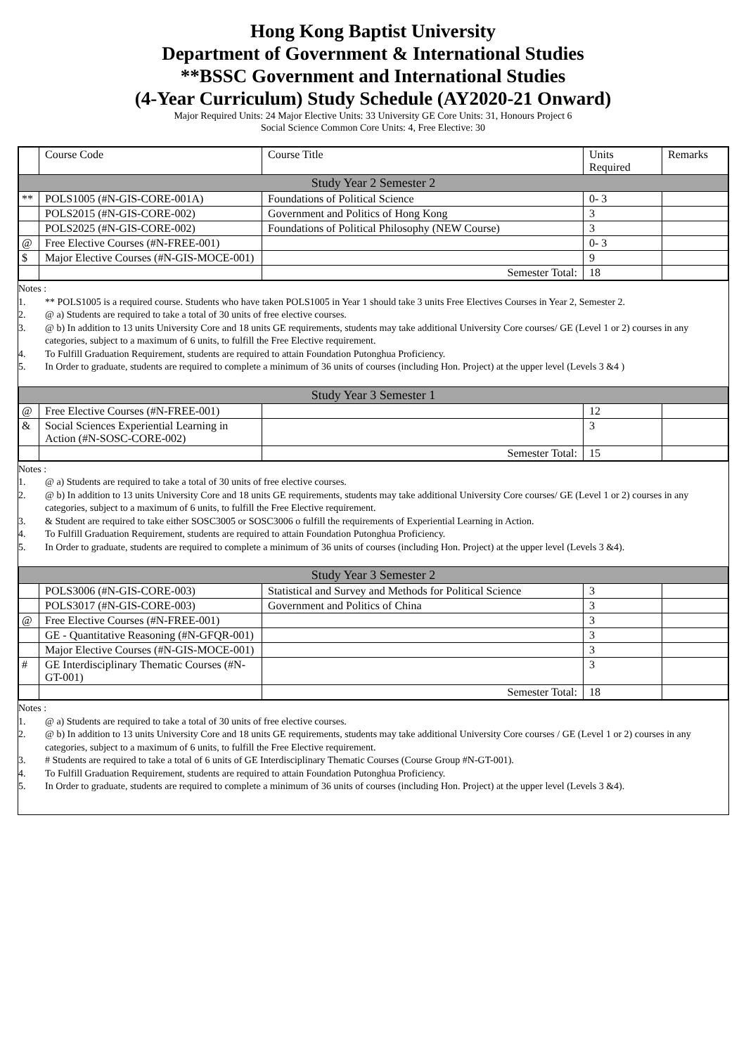Hong Kong Baptist University
Department of Government & International Studies
**BSSC Government and International Studies
(4-Year Curriculum) Study Schedule (AY2020-21 Onward)
Major Required Units: 24 Major Elective Units: 33 University GE Core Units: 31, Honours Project 6
Social Science Common Core Units: 4, Free Elective: 30
| | Course Code | Course Title | Units Required | Remarks |
| Study Year 2 Semester 2 | | | | |
| ** | POLS1005 (#N-GIS-CORE-001A) | Foundations of Political Science | 0- 3 | |
| | POLS2015 (#N-GIS-CORE-002) | Government and Politics of Hong Kong | 3 | |
| | POLS2025 (#N-GIS-CORE-002) | Foundations of Political Philosophy (NEW Course) | 3 | |
| @ | Free Elective Courses (#N-FREE-001) | | 0- 3 | |
| $ | Major Elective Courses (#N-GIS-MOCE-001) | | 9 | |
| | | Semester Total: | 18 | |
Notes :
1. ** POLS1005 is a required course. Students who have taken POLS1005 in Year 1 should take 3 units Free Electives Courses in Year 2, Semester 2.
2. @ a) Students are required to take a total of 30 units of free elective courses.
3. @ b) In addition to 13 units University Core and 18 units GE requirements, students may take additional University Core courses/ GE (Level 1 or 2) courses in any categories, subject to a maximum of 6 units, to fulfill the Free Elective requirement.
4. To Fulfill Graduation Requirement, students are required to attain Foundation Putonghua Proficiency.
5. In Order to graduate, students are required to complete a minimum of 36 units of courses (including Hon. Project) at the upper level (Levels 3 &4 )
| Study Year 3 Semester 1 | | | | |
| @ | Free Elective Courses (#N-FREE-001) | | 12 | |
| & | Social Sciences Experiential Learning in Action (#N-SOSC-CORE-002) | | 3 | |
| | | Semester Total: | 15 | |
Notes :
1. @ a) Students are required to take a total of 30 units of free elective courses.
2. @ b) In addition to 13 units University Core and 18 units GE requirements, students may take additional University Core courses/ GE (Level 1 or 2) courses in any categories, subject to a maximum of 6 units, to fulfill the Free Elective requirement.
3. & Student are required to take either SOSC3005 or SOSC3006 o fulfill the requirements of Experiential Learning in Action.
4. To Fulfill Graduation Requirement, students are required to attain Foundation Putonghua Proficiency.
5. In Order to graduate, students are required to complete a minimum of 36 units of courses (including Hon. Project) at the upper level (Levels 3 &4).
| Study Year 3 Semester 2 | | | | |
| | POLS3006 (#N-GIS-CORE-003) | Statistical and Survey and Methods for Political Science | 3 | |
| | POLS3017 (#N-GIS-CORE-003) | Government and Politics of China | 3 | |
| @ | Free Elective Courses (#N-FREE-001) | | 3 | |
| | GE - Quantitative Reasoning (#N-GFQR-001) | | 3 | |
| | Major Elective Courses (#N-GIS-MOCE-001) | | 3 | |
| # | GE Interdisciplinary Thematic Courses (#N-GT-001) | | 3 | |
| | | Semester Total: | 18 | |
Notes :
1. @ a) Students are required to take a total of 30 units of free elective courses.
2. @ b) In addition to 13 units University Core and 18 units GE requirements, students may take additional University Core courses / GE (Level 1 or 2) courses in any categories, subject to a maximum of 6 units, to fulfill the Free Elective requirement.
3. # Students are required to take a total of 6 units of GE Interdisciplinary Thematic Courses (Course Group #N-GT-001).
4. To Fulfill Graduation Requirement, students are required to attain Foundation Putonghua Proficiency.
5. In Order to graduate, students are required to complete a minimum of 36 units of courses (including Hon. Project) at the upper level (Levels 3 &4).